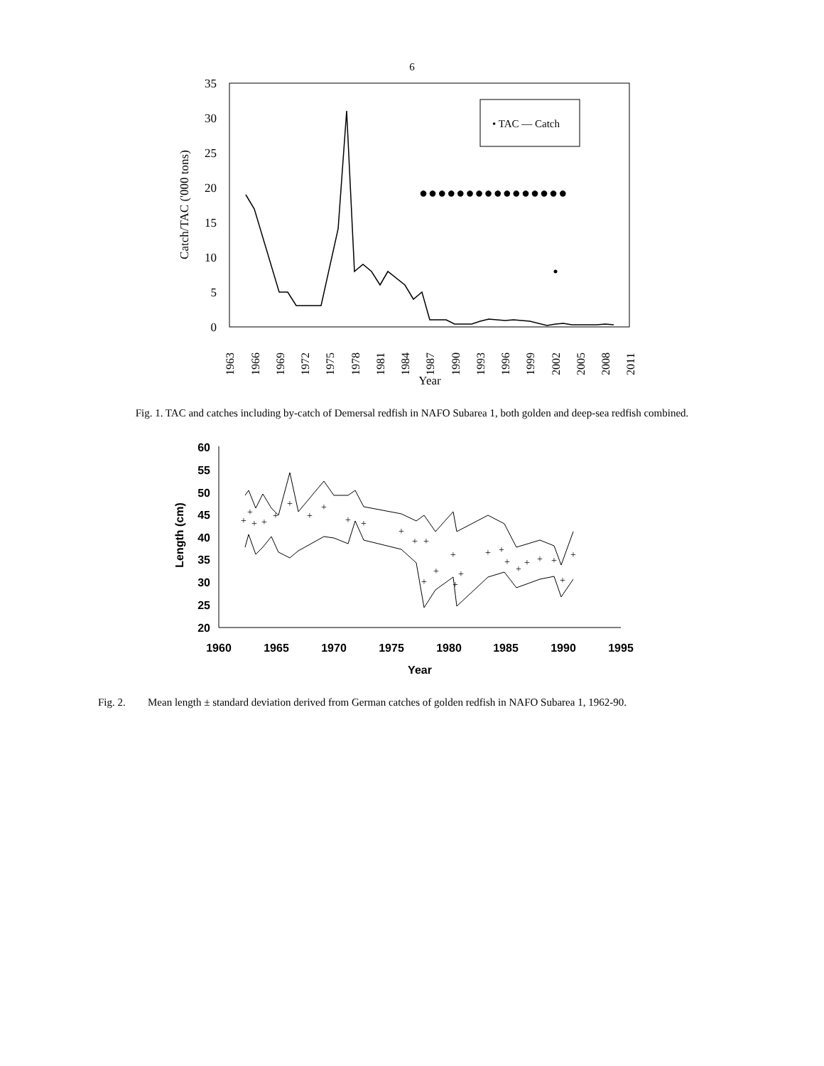6
0
5
10
15
20
25
30
35
Catch/TAC ('000 tons)
1963
1966
1969
1972
1975
1978
1981
1984
1987
1990
1993
1996
1999
2002
2005
2008
2011
Year
●●●●●●●●●●●●●●●●
• TAC — Catch
Fig. 1. TAC and catches including by-catch of Demersal redfish in NAFO Subarea 1, both golden and deep-sea redfish combined.
60
55
50
45
40
35
30
25
20
1960
1965
1970
1975
1980
1985
1990
1995
Year
Length (cm)
+
+
+
+
+
+
+
+
+
+
+
+
+
+
+
+
+
+
+
+
+
+
+
+
+
+
+
Fig. 2. Mean length ± standard deviation derived from German catches of golden redfish in NAFO Subarea 1, 1962-90.